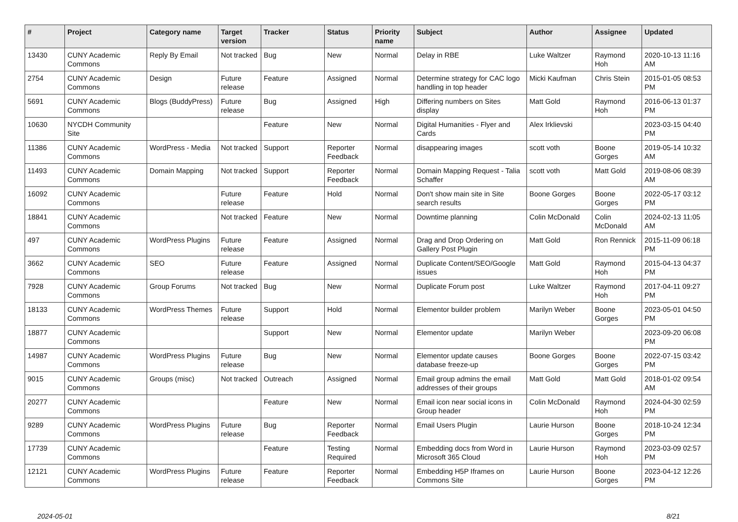| # | Project | Category name | Target version | Tracker | Status | Priority name | Subject | Author | Assignee | Updated |
| --- | --- | --- | --- | --- | --- | --- | --- | --- | --- | --- |
| 13430 | CUNY Academic Commons | Reply By Email | Not tracked | Bug | New | Normal | Delay in RBE | Luke Waltzer | Raymond Hoh | 2020-10-13 11:16 AM |
| 2754 | CUNY Academic Commons | Design | Future release | Feature | Assigned | Normal | Determine strategy for CAC logo handling in top header | Micki Kaufman | Chris Stein | 2015-01-05 08:53 PM |
| 5691 | CUNY Academic Commons | Blogs (BuddyPress) | Future release | Bug | Assigned | High | Differing numbers on Sites display | Matt Gold | Raymond Hoh | 2016-06-13 01:37 PM |
| 10630 | NYCDH Community Site | | | Feature | New | Normal | Digital Humanities - Flyer and Cards | Alex Irklievski | | 2023-03-15 04:40 PM |
| 11386 | CUNY Academic Commons | WordPress - Media | Not tracked | Support | Reporter Feedback | Normal | disappearing images | scott voth | Boone Gorges | 2019-05-14 10:32 AM |
| 11493 | CUNY Academic Commons | Domain Mapping | Not tracked | Support | Reporter Feedback | Normal | Domain Mapping Request - Talia Schaffer | scott voth | Matt Gold | 2019-08-06 08:39 AM |
| 16092 | CUNY Academic Commons | | Future release | Feature | Hold | Normal | Don't show main site in Site search results | Boone Gorges | Boone Gorges | 2022-05-17 03:12 PM |
| 18841 | CUNY Academic Commons | | Not tracked | Feature | New | Normal | Downtime planning | Colin McDonald | Colin McDonald | 2024-02-13 11:05 AM |
| 497 | CUNY Academic Commons | WordPress Plugins | Future release | Feature | Assigned | Normal | Drag and Drop Ordering on Gallery Post Plugin | Matt Gold | Ron Rennick | 2015-11-09 06:18 PM |
| 3662 | CUNY Academic Commons | SEO | Future release | Feature | Assigned | Normal | Duplicate Content/SEO/Google issues | Matt Gold | Raymond Hoh | 2015-04-13 04:37 PM |
| 7928 | CUNY Academic Commons | Group Forums | Not tracked | Bug | New | Normal | Duplicate Forum post | Luke Waltzer | Raymond Hoh | 2017-04-11 09:27 PM |
| 18133 | CUNY Academic Commons | WordPress Themes | Future release | Support | Hold | Normal | Elementor builder problem | Marilyn Weber | Boone Gorges | 2023-05-01 04:50 PM |
| 18877 | CUNY Academic Commons | | | Support | New | Normal | Elementor update | Marilyn Weber | | 2023-09-20 06:08 PM |
| 14987 | CUNY Academic Commons | WordPress Plugins | Future release | Bug | New | Normal | Elementor update causes database freeze-up | Boone Gorges | Boone Gorges | 2022-07-15 03:42 PM |
| 9015 | CUNY Academic Commons | Groups (misc) | Not tracked | Outreach | Assigned | Normal | Email group admins the email addresses of their groups | Matt Gold | Matt Gold | 2018-01-02 09:54 AM |
| 20277 | CUNY Academic Commons | | | Feature | New | Normal | Email icon near social icons in Group header | Colin McDonald | Raymond Hoh | 2024-04-30 02:59 PM |
| 9289 | CUNY Academic Commons | WordPress Plugins | Future release | Bug | Reporter Feedback | Normal | Email Users Plugin | Laurie Hurson | Boone Gorges | 2018-10-24 12:34 PM |
| 17739 | CUNY Academic Commons | | | Feature | Testing Required | Normal | Embedding docs from Word in Microsoft 365 Cloud | Laurie Hurson | Raymond Hoh | 2023-03-09 02:57 PM |
| 12121 | CUNY Academic Commons | WordPress Plugins | Future release | Feature | Reporter Feedback | Normal | Embedding H5P Iframes on Commons Site | Laurie Hurson | Boone Gorges | 2023-04-12 12:26 PM |
2024-05-01 8/21